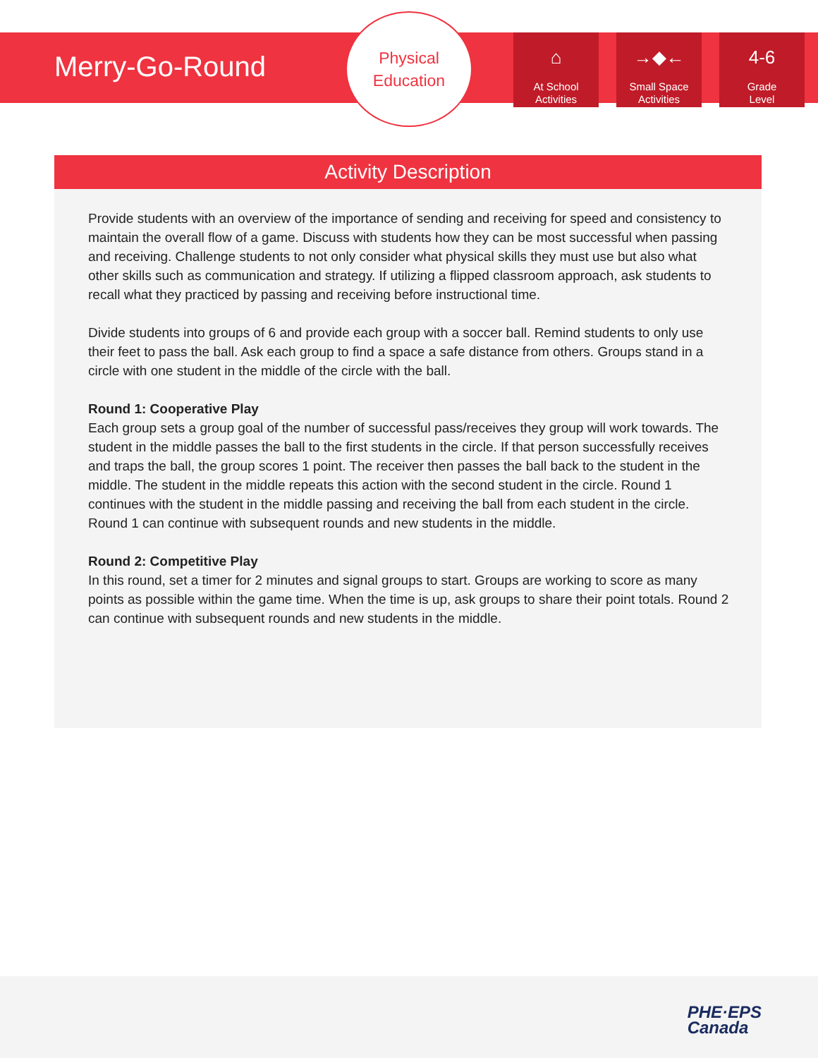Merry-Go-Round
Physical
Education
⌂
At School
Activities
→◆←
Small Space
Activities
4-6
Grade
Level
Activity Description
Provide students with an overview of the importance of sending and receiving for speed and consistency to maintain the overall flow of a game. Discuss with students how they can be most successful when passing and receiving. Challenge students to not only consider what physical skills they must use but also what other skills such as communication and strategy. If utilizing a flipped classroom approach, ask students to recall what they practiced by passing and receiving before instructional time.
Divide students into groups of 6 and provide each group with a soccer ball. Remind students to only use their feet to pass the ball. Ask each group to find a space a safe distance from others. Groups stand in a circle with one student in the middle of the circle with the ball.
Round 1: Cooperative Play
Each group sets a group goal of the number of successful pass/receives they group will work towards. The student in the middle passes the ball to the first students in the circle. If that person successfully receives and traps the ball, the group scores 1 point. The receiver then passes the ball back to the student in the middle. The student in the middle repeats this action with the second student in the circle. Round 1 continues with the student in the middle passing and receiving the ball from each student in the circle. Round 1 can continue with subsequent rounds and new students in the middle.
Round 2: Competitive Play
In this round, set a timer for 2 minutes and signal groups to start. Groups are working to score as many points as possible within the game time. When the time is up, ask groups to share their point totals. Round 2 can continue with subsequent rounds and new students in the middle.
PHE·EPS
Canada